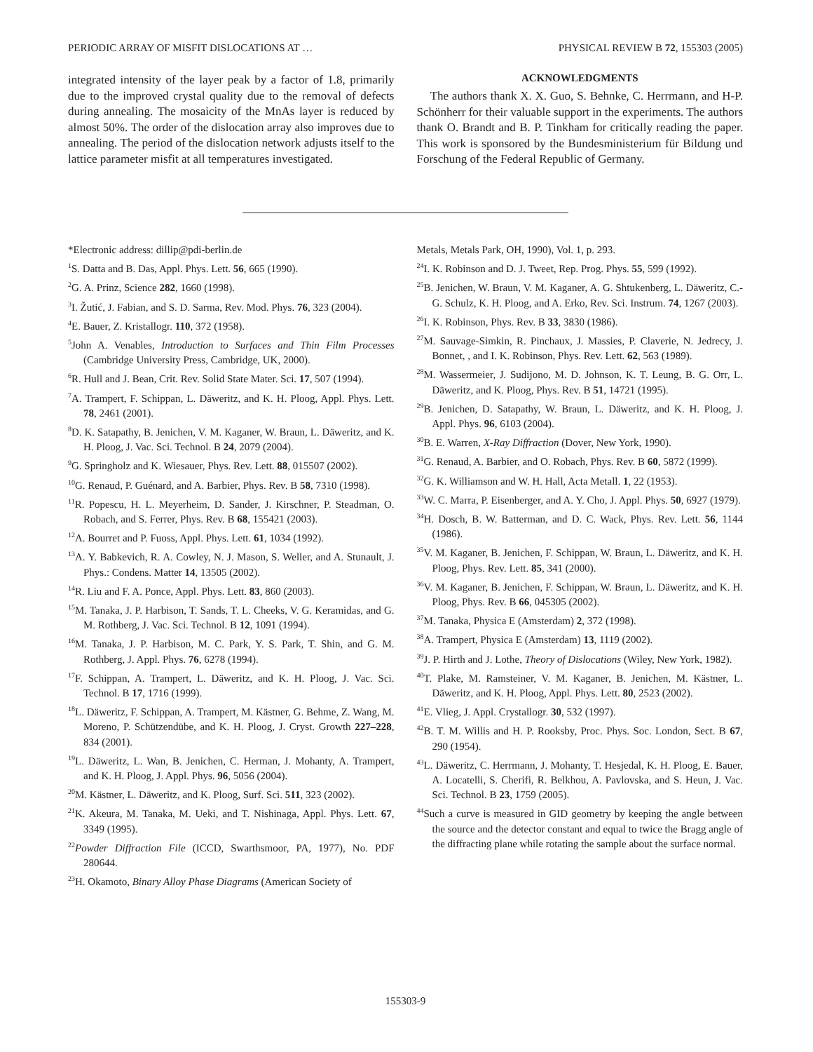PERIODIC ARRAY OF MISFIT DISLOCATIONS AT … PHYSICAL REVIEW B 72, 155303 (2005)
integrated intensity of the layer peak by a factor of 1.8, primarily due to the improved crystal quality due to the removal of defects during annealing. The mosaicity of the MnAs layer is reduced by almost 50%. The order of the dislocation array also improves due to annealing. The period of the dislocation network adjusts itself to the lattice parameter misfit at all temperatures investigated.
ACKNOWLEDGMENTS
The authors thank X. X. Guo, S. Behnke, C. Herrmann, and H-P. Schönherr for their valuable support in the experiments. The authors thank O. Brandt and B. P. Tinkham for critically reading the paper. This work is sponsored by the Bundesministerium für Bildung und Forschung of the Federal Republic of Germany.
*Electronic address: dillip@pdi-berlin.de
<sup>1</sup> S. Datta and B. Das, Appl. Phys. Lett. 56, 665 (1990).
<sup>2</sup> G. A. Prinz, Science 282, 1660 (1998).
<sup>3</sup> I. Žutić, J. Fabian, and S. D. Sarma, Rev. Mod. Phys. 76, 323 (2004).
<sup>4</sup> E. Bauer, Z. Kristallogr. 110, 372 (1958).
<sup>5</sup> John A. Venables, Introduction to Surfaces and Thin Film Processes (Cambridge University Press, Cambridge, UK, 2000).
<sup>6</sup> R. Hull and J. Bean, Crit. Rev. Solid State Mater. Sci. 17, 507 (1994).
<sup>7</sup> A. Trampert, F. Schippan, L. Däweritz, and K. H. Ploog, Appl. Phys. Lett. 78, 2461 (2001).
<sup>8</sup> D. K. Satapathy, B. Jenichen, V. M. Kaganer, W. Braun, L. Däweritz, and K. H. Ploog, J. Vac. Sci. Technol. B 24, 2079 (2004).
<sup>9</sup> G. Springholz and K. Wiesauer, Phys. Rev. Lett. 88, 015507 (2002).
<sup>10</sup> G. Renaud, P. Guénard, and A. Barbier, Phys. Rev. B 58, 7310 (1998).
<sup>11</sup> R. Popescu, H. L. Meyerheim, D. Sander, J. Kirschner, P. Steadman, O. Robach, and S. Ferrer, Phys. Rev. B 68, 155421 (2003).
<sup>12</sup> A. Bourret and P. Fuoss, Appl. Phys. Lett. 61, 1034 (1992).
<sup>13</sup> A. Y. Babkevich, R. A. Cowley, N. J. Mason, S. Weller, and A. Stunault, J. Phys.: Condens. Matter 14, 13505 (2002).
<sup>14</sup> R. Liu and F. A. Ponce, Appl. Phys. Lett. 83, 860 (2003).
<sup>15</sup> M. Tanaka, J. P. Harbison, T. Sands, T. L. Cheeks, V. G. Keramidas, and G. M. Rothberg, J. Vac. Sci. Technol. B 12, 1091 (1994).
<sup>16</sup> M. Tanaka, J. P. Harbison, M. C. Park, Y. S. Park, T. Shin, and G. M. Rothberg, J. Appl. Phys. 76, 6278 (1994).
<sup>17</sup>F. Schippan, A. Trampert, L. Däweritz, and K. H. Ploog, J. Vac. Sci. Technol. B 17, 1716 (1999).
<sup>18</sup> L. Däweritz, F. Schippan, A. Trampert, M. Kästner, G. Behme, Z. Wang, M. Moreno, P. Schützendübe, and K. H. Ploog, J. Cryst. Growth 227–228, 834 (2001).
<sup>19</sup> L. Däweritz, L. Wan, B. Jenichen, C. Herman, J. Mohanty, A. Trampert, and K. H. Ploog, J. Appl. Phys. 96, 5056 (2004).
<sup>20</sup> M. Kästner, L. Däweritz, and K. Ploog, Surf. Sci. 511, 323 (2002).
<sup>21</sup>K. Akeura, M. Tanaka, M. Ueki, and T. Nishinaga, Appl. Phys. Lett. 67, 3349 (1995).
<sup>22</sup> Powder Diffraction File (ICCD, Swarthsmoor, PA, 1977), No. PDF 280644.
<sup>23</sup>H. Okamoto, Binary Alloy Phase Diagrams (American Society of
Metals, Metals Park, OH, 1990), Vol. 1, p. 293.
<sup>24</sup> I. K. Robinson and D. J. Tweet, Rep. Prog. Phys. 55, 599 (1992).
<sup>25</sup>B. Jenichen, W. Braun, V. M. Kaganer, A. G. Shtukenberg, L. Däweritz, C.-G. Schulz, K. H. Ploog, and A. Erko, Rev. Sci. Instrum. 74, 1267 (2003).
<sup>26</sup> I. K. Robinson, Phys. Rev. B 33, 3830 (1986).
<sup>27</sup> M. Sauvage-Simkin, R. Pinchaux, J. Massies, P. Claverie, N. Jedrecy, J. Bonnet, , and I. K. Robinson, Phys. Rev. Lett. 62, 563 (1989).
<sup>28</sup> M. Wassermeier, J. Sudijono, M. D. Johnson, K. T. Leung, B. G. Orr, L. Däweritz, and K. Ploog, Phys. Rev. B 51, 14721 (1995).
<sup>29</sup>B. Jenichen, D. Satapathy, W. Braun, L. Däweritz, and K. H. Ploog, J. Appl. Phys. 96, 6103 (2004).
<sup>30</sup>B. E. Warren, X-Ray Diffraction (Dover, New York, 1990).
<sup>31</sup> G. Renaud, A. Barbier, and O. Robach, Phys. Rev. B 60, 5872 (1999).
<sup>32</sup> G. K. Williamson and W. H. Hall, Acta Metall. 1, 22 (1953).
<sup>33</sup> W. C. Marra, P. Eisenberger, and A. Y. Cho, J. Appl. Phys. 50, 6927 (1979).
<sup>34</sup>H. Dosch, B. W. Batterman, and D. C. Wack, Phys. Rev. Lett. 56, 1144 (1986).
<sup>35</sup>V. M. Kaganer, B. Jenichen, F. Schippan, W. Braun, L. Däweritz, and K. H. Ploog, Phys. Rev. Lett. 85, 341 (2000).
<sup>36</sup>V. M. Kaganer, B. Jenichen, F. Schippan, W. Braun, L. Däweritz, and K. H. Ploog, Phys. Rev. B 66, 045305 (2002).
<sup>37</sup> M. Tanaka, Physica E (Amsterdam) 2, 372 (1998).
<sup>38</sup> A. Trampert, Physica E (Amsterdam) 13, 1119 (2002).
<sup>39</sup> J. P. Hirth and J. Lothe, Theory of Dislocations (Wiley, New York, 1982).
<sup>40</sup> T. Plake, M. Ramsteiner, V. M. Kaganer, B. Jenichen, M. Kästner, L. Däweritz, and K. H. Ploog, Appl. Phys. Lett. 80, 2523 (2002).
<sup>41</sup> E. Vlieg, J. Appl. Crystallogr. 30, 532 (1997).
<sup>42</sup>B. T. M. Willis and H. P. Rooksby, Proc. Phys. Soc. London, Sect. B 67, 290 (1954).
<sup>43</sup> L. Däweritz, C. Herrmann, J. Mohanty, T. Hesjedal, K. H. Ploog, E. Bauer, A. Locatelli, S. Cherifi, R. Belkhou, A. Pavlovska, and S. Heun, J. Vac. Sci. Technol. B 23, 1759 (2005).
<sup>44</sup> Such a curve is measured in GID geometry by keeping the angle between the source and the detector constant and equal to twice the Bragg angle of the diffracting plane while rotating the sample about the surface normal.
155303-9